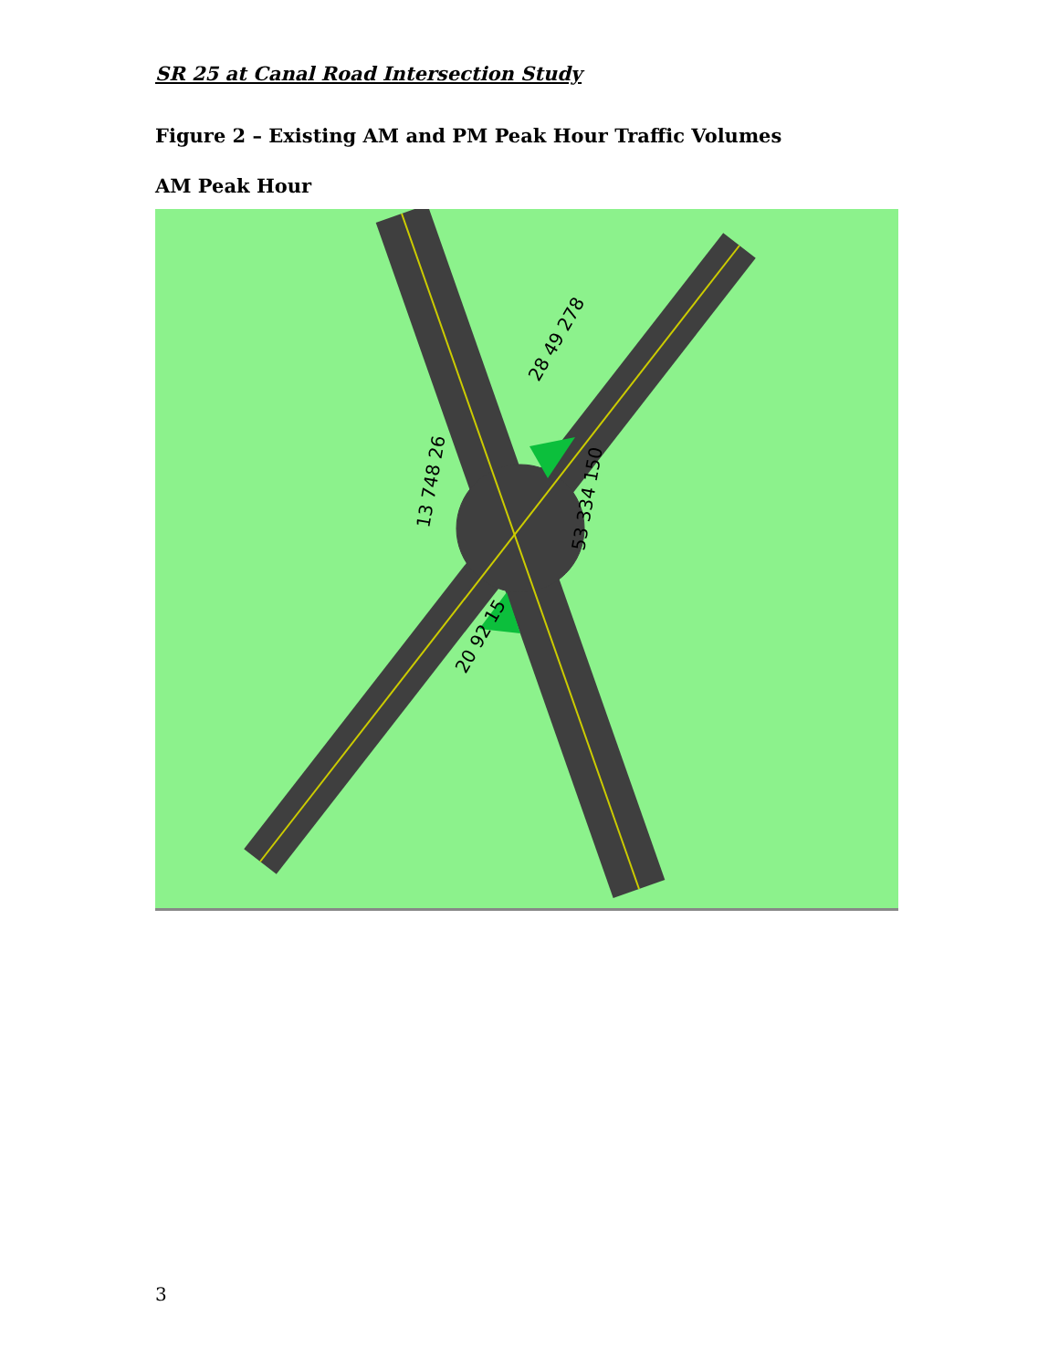SR 25 at Canal Road Intersection Study
Figure 2 – Existing AM and PM Peak Hour Traffic Volumes
AM Peak Hour
28 49 278
13 748 26
53 334 150
20 92 15
3